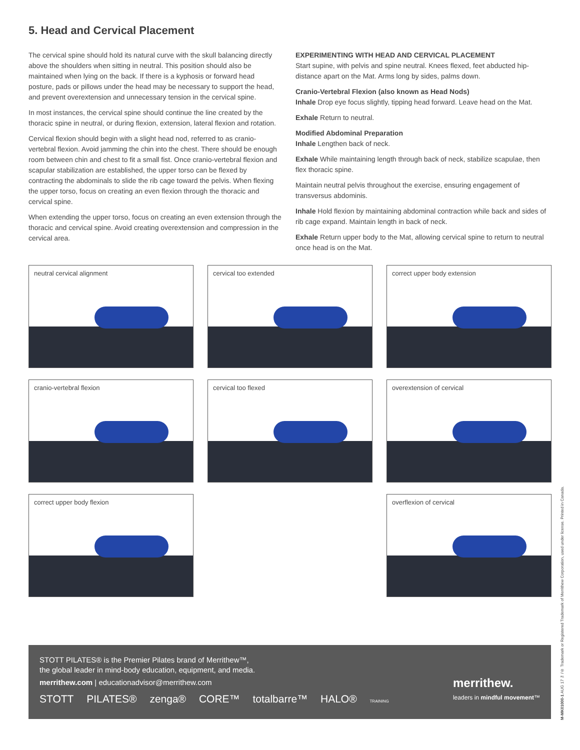5. Head and Cervical Placement
The cervical spine should hold its natural curve with the skull balancing directly above the shoulders when sitting in neutral. This position should also be maintained when lying on the back. If there is a kyphosis or forward head posture, pads or pillows under the head may be necessary to support the head, and prevent overextension and unnecessary tension in the cervical spine.
In most instances, the cervical spine should continue the line created by the thoracic spine in neutral, or during flexion, extension, lateral flexion and rotation.
Cervical flexion should begin with a slight head nod, referred to as cranio-vertebral flexion. Avoid jamming the chin into the chest. There should be enough room between chin and chest to fit a small fist. Once cranio-vertebral flexion and scapular stabilization are established, the upper torso can be flexed by contracting the abdominals to slide the rib cage toward the pelvis. When flexing the upper torso, focus on creating an even flexion through the thoracic and cervical spine.
When extending the upper torso, focus on creating an even extension through the thoracic and cervical spine. Avoid creating overextension and compression in the cervical area.
EXPERIMENTING WITH HEAD AND CERVICAL PLACEMENT
Start supine, with pelvis and spine neutral. Knees flexed, feet abducted hip-distance apart on the Mat. Arms long by sides, palms down.
Cranio-Vertebral Flexion (also known as Head Nods)
Inhale Drop eye focus slightly, tipping head forward. Leave head on the Mat.
Exhale Return to neutral.
Modified Abdominal Preparation
Inhale Lengthen back of neck.
Exhale While maintaining length through back of neck, stabilize scapulae, then flex thoracic spine.
Maintain neutral pelvis throughout the exercise, ensuring engagement of transversus abdominis.
Inhale Hold flexion by maintaining abdominal contraction while back and sides of rib cage expand. Maintain length in back of neck.
Exhale Return upper body to the Mat, allowing cervical spine to return to neutral once head is on the Mat.
neutral cervical alignment
cervical too extended
correct upper body extension
cranio-vertebral flexion
cervical too flexed
overextension of cervical
correct upper body flexion
overflexion of cervical
STOTT PILATES® is the Premier Pilates brand of Merrithew™,
the global leader in mind-body education, equipment, and media.
merrithew.com | educationadvisor@merrithew.com
STOTT PILATES® zenga® CORE™ totalbarre™ HALO® TRAINING
merrithew.
leaders in mindful movement™
M-MK01000-1 AUG 17 ™/® Trademark or Registered Trademark of Merrithew Corporation, used under license. Printed in Canada.